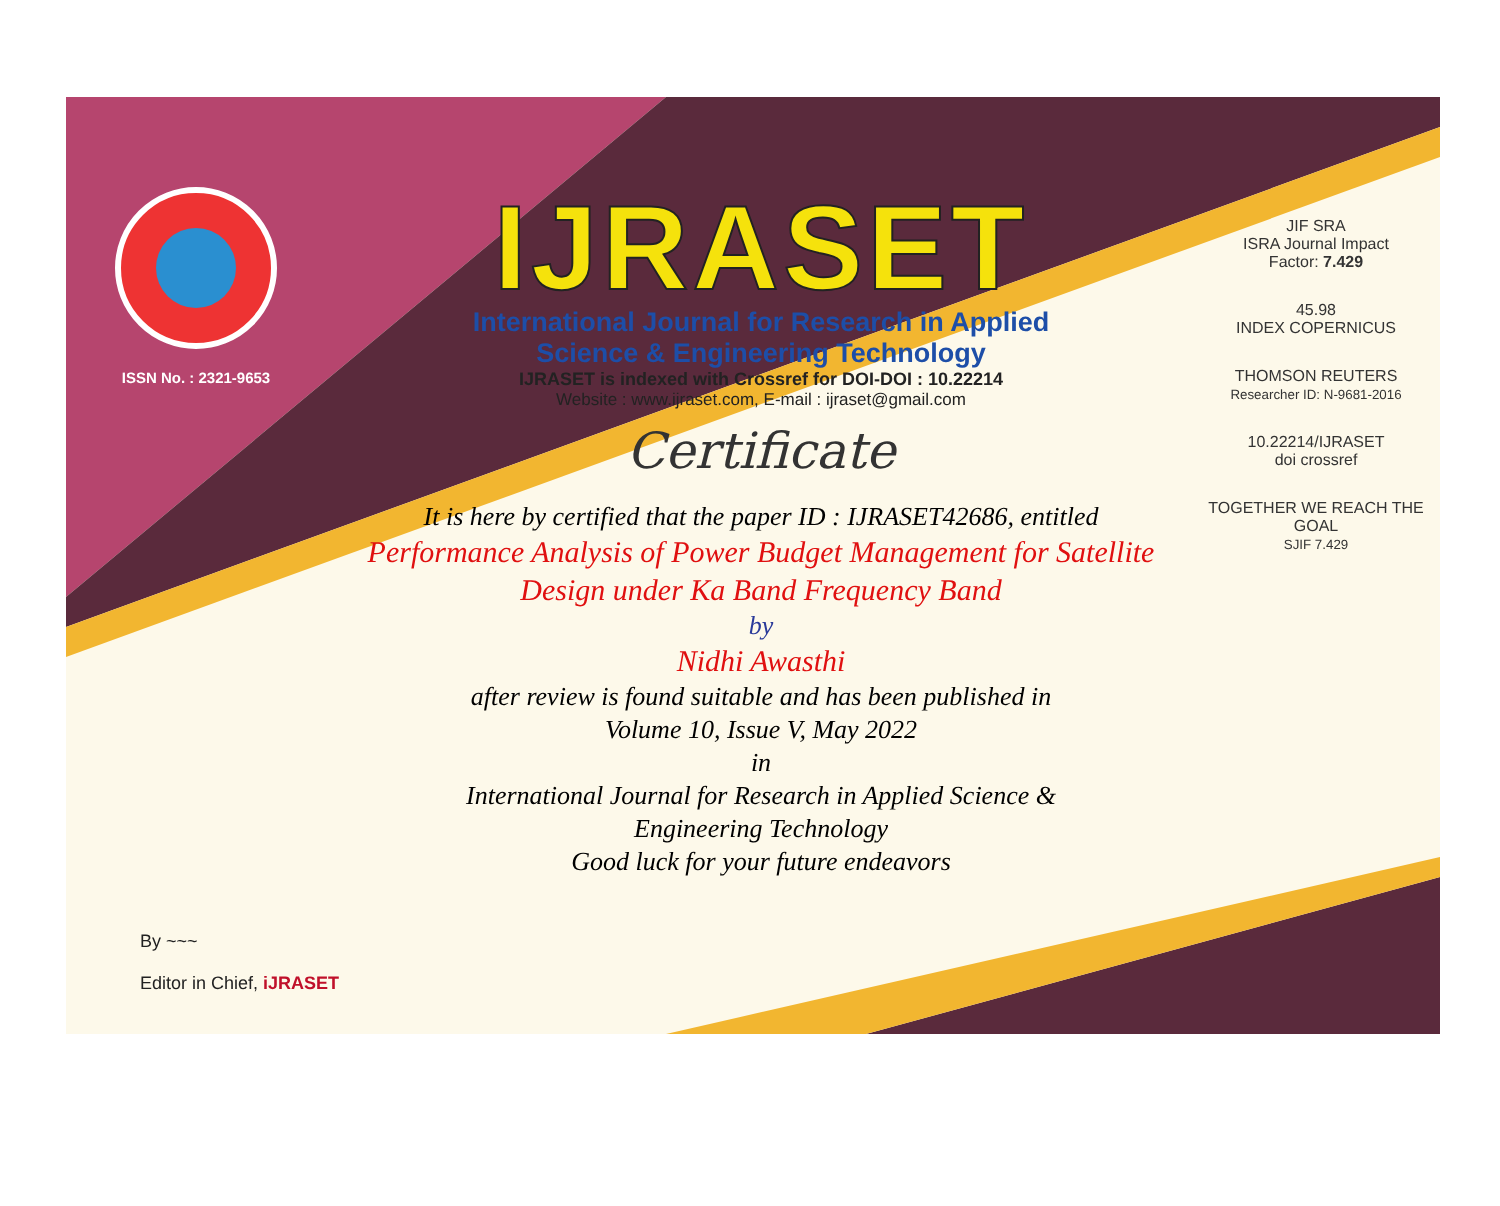ISSN No. : 2321-9653
IJRASET
International Journal for Research in Applied
Science & Engineering Technology
IJRASET is indexed with Crossref for DOI-DOI : 10.22214
Website : www.ijraset.com, E-mail : ijraset@gmail.com
Certificate
It is here by certified that the paper ID : IJRASET42686, entitled
Performance Analysis of Power Budget Management for Satellite Design under Ka Band Frequency Band
by
Nidhi Awasthi
after review is found suitable and has been published in
Volume 10, Issue V, May 2022
in
International Journal for Research in Applied Science &
Engineering Technology
Good luck for your future endeavors
JIF SRA
ISRA Journal Impact
Factor: 7.429
45.98
INDEX COPERNICUS
THOMSON REUTERS
Researcher ID: N-9681-2016
10.22214/IJRASET
doi crossref
TOGETHER WE REACH THE GOAL
SJIF 7.429
By ~~~
Editor in Chief, iJRASET